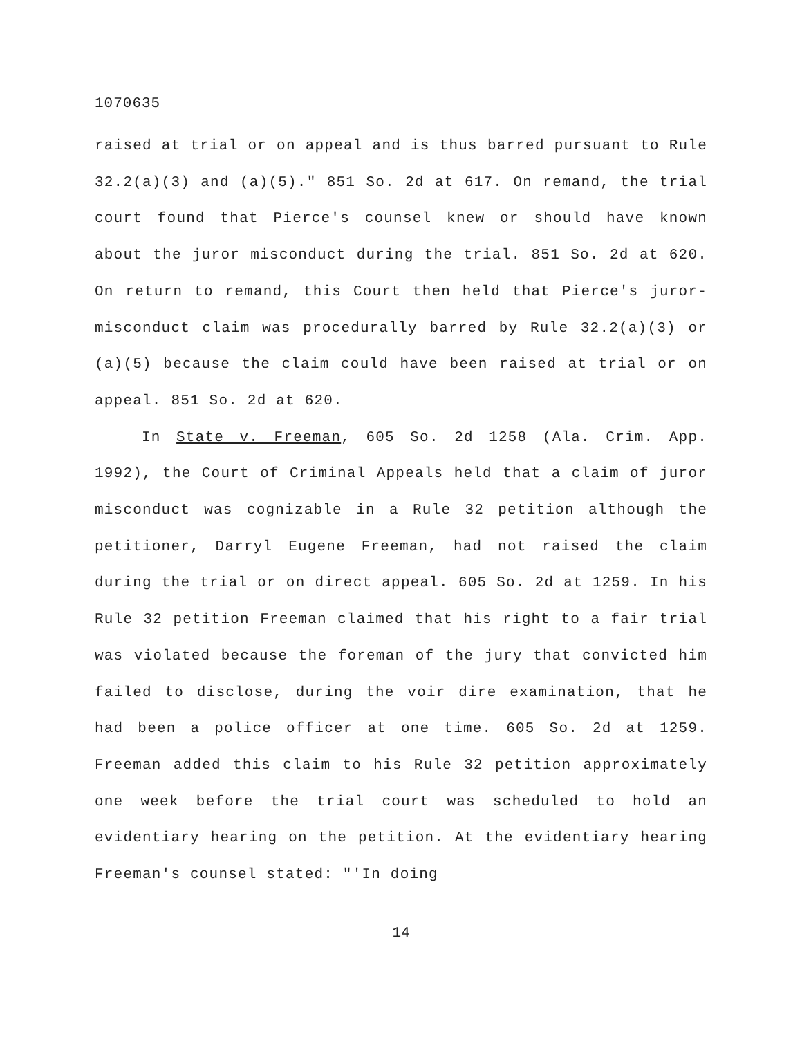1070635
raised at trial or on appeal and is thus barred pursuant to Rule 32.2(a)(3) and (a)(5)." 851 So. 2d at 617. On remand, the trial court found that Pierce's counsel knew or should have known about the juror misconduct during the trial. 851 So. 2d at 620. On return to remand, this Court then held that Pierce's juror-misconduct claim was procedurally barred by Rule 32.2(a)(3) or (a)(5) because the claim could have been raised at trial or on appeal. 851 So. 2d at 620.
In State v. Freeman, 605 So. 2d 1258 (Ala. Crim. App. 1992), the Court of Criminal Appeals held that a claim of juror misconduct was cognizable in a Rule 32 petition although the petitioner, Darryl Eugene Freeman, had not raised the claim during the trial or on direct appeal. 605 So. 2d at 1259. In his Rule 32 petition Freeman claimed that his right to a fair trial was violated because the foreman of the jury that convicted him failed to disclose, during the voir dire examination, that he had been a police officer at one time. 605 So. 2d at 1259. Freeman added this claim to his Rule 32 petition approximately one week before the trial court was scheduled to hold an evidentiary hearing on the petition. At the evidentiary hearing Freeman's counsel stated: "'In doing
14